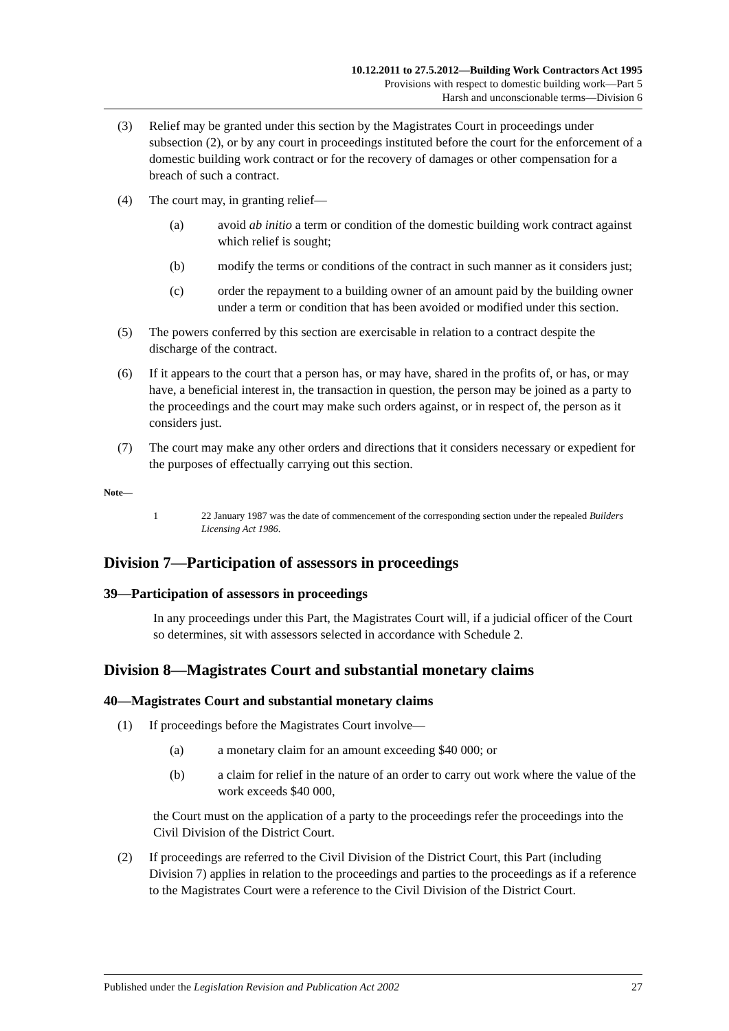10.12.2011 to 27.5.2012—Building Work Contractors Act 1995
Provisions with respect to domestic building work—Part 5
Harsh and unconscionable terms—Division 6
(3) Relief may be granted under this section by the Magistrates Court in proceedings under subsection (2), or by any court in proceedings instituted before the court for the enforcement of a domestic building work contract or for the recovery of damages or other compensation for a breach of such a contract.
(4) The court may, in granting relief—
(a) avoid ab initio a term or condition of the domestic building work contract against which relief is sought;
(b) modify the terms or conditions of the contract in such manner as it considers just;
(c) order the repayment to a building owner of an amount paid by the building owner under a term or condition that has been avoided or modified under this section.
(5) The powers conferred by this section are exercisable in relation to a contract despite the discharge of the contract.
(6) If it appears to the court that a person has, or may have, shared in the profits of, or has, or may have, a beneficial interest in, the transaction in question, the person may be joined as a party to the proceedings and the court may make such orders against, or in respect of, the person as it considers just.
(7) The court may make any other orders and directions that it considers necessary or expedient for the purposes of effectually carrying out this section.
Note—
1 22 January 1987 was the date of commencement of the corresponding section under the repealed Builders Licensing Act 1986.
Division 7—Participation of assessors in proceedings
39—Participation of assessors in proceedings
In any proceedings under this Part, the Magistrates Court will, if a judicial officer of the Court so determines, sit with assessors selected in accordance with Schedule 2.
Division 8—Magistrates Court and substantial monetary claims
40—Magistrates Court and substantial monetary claims
(1) If proceedings before the Magistrates Court involve—
(a) a monetary claim for an amount exceeding $40 000; or
(b) a claim for relief in the nature of an order to carry out work where the value of the work exceeds $40 000,
the Court must on the application of a party to the proceedings refer the proceedings into the Civil Division of the District Court.
(2) If proceedings are referred to the Civil Division of the District Court, this Part (including Division 7) applies in relation to the proceedings and parties to the proceedings as if a reference to the Magistrates Court were a reference to the Civil Division of the District Court.
Published under the Legislation Revision and Publication Act 2002 27